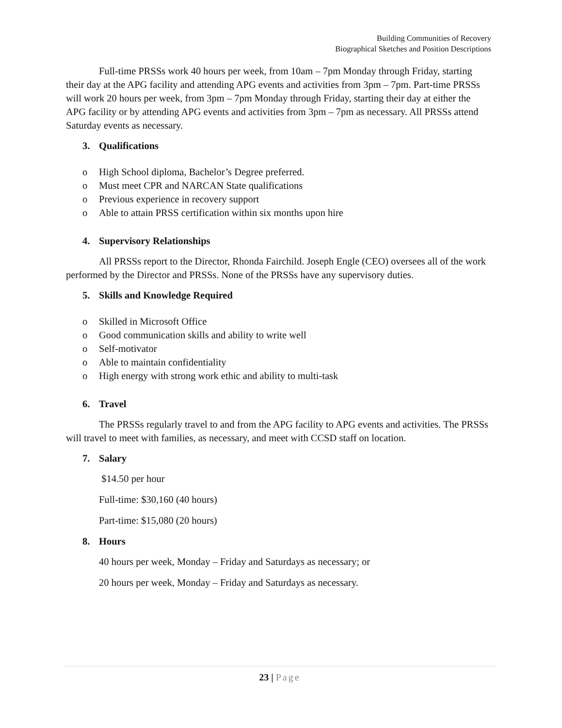Building Communities of Recovery
Biographical Sketches and Position Descriptions
Full-time PRSSs work 40 hours per week, from 10am – 7pm Monday through Friday, starting their day at the APG facility and attending APG events and activities from 3pm – 7pm. Part-time PRSSs will work 20 hours per week, from 3pm – 7pm Monday through Friday, starting their day at either the APG facility or by attending APG events and activities from 3pm – 7pm as necessary. All PRSSs attend Saturday events as necessary.
3. Qualifications
o High School diploma, Bachelor’s Degree preferred.
o Must meet CPR and NARCAN State qualifications
o Previous experience in recovery support
o Able to attain PRSS certification within six months upon hire
4. Supervisory Relationships
All PRSSs report to the Director, Rhonda Fairchild. Joseph Engle (CEO) oversees all of the work performed by the Director and PRSSs. None of the PRSSs have any supervisory duties.
5. Skills and Knowledge Required
o Skilled in Microsoft Office
o Good communication skills and ability to write well
o Self-motivator
o Able to maintain confidentiality
o High energy with strong work ethic and ability to multi-task
6. Travel
The PRSSs regularly travel to and from the APG facility to APG events and activities. The PRSSs will travel to meet with families, as necessary, and meet with CCSD staff on location.
7. Salary
$14.50 per hour
Full-time: $30,160 (40 hours)
Part-time: $15,080 (20 hours)
8. Hours
40 hours per week, Monday – Friday and Saturdays as necessary; or
20 hours per week, Monday – Friday and Saturdays as necessary.
23 | Page